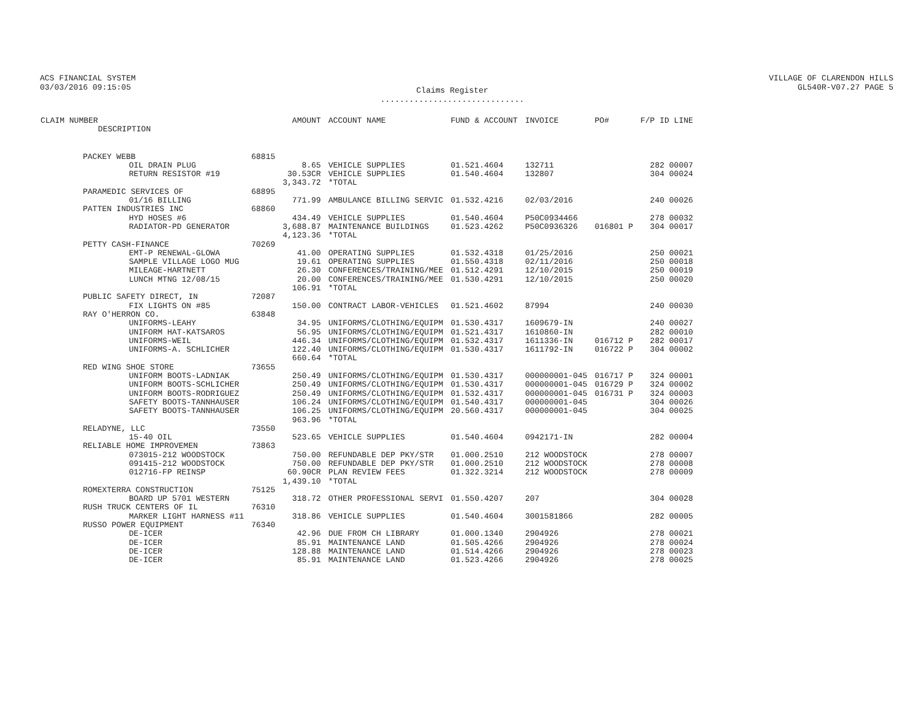ACS FINANCIAL SYSTEM
03/03/2016 09:15:05
Claims Register
..............................
VILLAGE OF CLARENDON HILLS
GL540R-V07.27 PAGE 5
| CLAIM NUMBER DESCRIPTION | | AMOUNT | ACCOUNT NAME | FUND & ACCOUNT | INVOICE | PO# | F/P ID LINE |
| --- | --- | --- | --- | --- | --- | --- | --- |
| PACKEY WEBB | 68815 | | | | | | |
| OIL DRAIN PLUG | | 8.65 | VEHICLE SUPPLIES | 01.521.4604 | 132711 | | 282 00007 |
| RETURN RESISTOR #19 | | 30.53CR | VEHICLE SUPPLIES | 01.540.4604 | 132807 | | 304 00024 |
| | | 3,343.72 | *TOTAL | | | | |
| PARAMEDIC SERVICES OF | 68895 | | | | | | |
| 01/16 BILLING | | 771.99 | AMBULANCE BILLING SERVIC | 01.532.4216 | 02/03/2016 | | 240 00026 |
| PATTEN INDUSTRIES INC | 68860 | | | | | | |
| HYD HOSES #6 | | 434.49 | VEHICLE SUPPLIES | 01.540.4604 | P50C0934466 | | 278 00032 |
| RADIATOR-PD GENERATOR | | 3,688.87 | MAINTENANCE BUILDINGS | 01.523.4262 | P50C0936326 | 016801 P | 304 00017 |
| | | 4,123.36 | *TOTAL | | | | |
| PETTY CASH-FINANCE | 70269 | | | | | | |
| EMT-P RENEWAL-GLOWA | | 41.00 | OPERATING SUPPLIES | 01.532.4318 | 01/25/2016 | | 250 00021 |
| SAMPLE VILLAGE LOGO MUG | | 19.61 | OPERATING SUPPLIES | 01.550.4318 | 02/11/2016 | | 250 00018 |
| MILEAGE-HARTNETT | | 26.30 | CONFERENCES/TRAINING/MEE | 01.512.4291 | 12/10/2015 | | 250 00019 |
| LUNCH MTNG 12/08/15 | | 20.00 | CONFERENCES/TRAINING/MEE | 01.530.4291 | 12/10/2015 | | 250 00020 |
| | | 106.91 | *TOTAL | | | | |
| PUBLIC SAFETY DIRECT, IN | 72087 | | | | | | |
| FIX LIGHTS ON #85 | | 150.00 | CONTRACT LABOR-VEHICLES | 01.521.4602 | 87994 | | 240 00030 |
| RAY O'HERRON CO. | 63848 | | | | | | |
| UNIFORMS-LEAHY | | 34.95 | UNIFORMS/CLOTHING/EQUIPM | 01.530.4317 | 1609679-IN | | 240 00027 |
| UNIFORM HAT-KATSAROS | | 56.95 | UNIFORMS/CLOTHING/EQUIPM | 01.521.4317 | 1610860-IN | | 282 00010 |
| UNIFORMS-WEIL | | 446.34 | UNIFORMS/CLOTHING/EQUIPM | 01.532.4317 | 1611336-IN | 016712 P | 282 00017 |
| UNIFORMS-A. SCHLICHER | | 122.40 | UNIFORMS/CLOTHING/EQUIPM | 01.530.4317 | 1611792-IN | 016722 P | 304 00002 |
| | | 660.64 | *TOTAL | | | | |
| RED WING SHOE STORE | 73655 | | | | | | |
| UNIFORM BOOTS-LADNIAK | | 250.49 | UNIFORMS/CLOTHING/EQUIPM | 01.530.4317 | 000000001-045 | 016717 P | 324 00001 |
| UNIFORM BOOTS-SCHLICHER | | 250.49 | UNIFORMS/CLOTHING/EQUIPM | 01.530.4317 | 000000001-045 | 016729 P | 324 00002 |
| UNIFORM BOOTS-RODRIGUEZ | | 250.49 | UNIFORMS/CLOTHING/EQUIPM | 01.532.4317 | 000000001-045 | 016731 P | 324 00003 |
| SAFETY BOOTS-TANNHAUSER | | 106.24 | UNIFORMS/CLOTHING/EQUIPM | 01.540.4317 | 000000001-045 | | 304 00026 |
| SAFETY BOOTS-TANNHAUSER | | 106.25 | UNIFORMS/CLOTHING/EQUIPM | 20.560.4317 | 000000001-045 | | 304 00025 |
| | | 963.96 | *TOTAL | | | | |
| RELADYNE, LLC | 73550 | | | | | | |
| 15-40 OIL | | 523.65 | VEHICLE SUPPLIES | 01.540.4604 | 0942171-IN | | 282 00004 |
| RELIABLE HOME IMPROVEMEN | 73863 | | | | | | |
| 073015-212 WOODSTOCK | | 750.00 | REFUNDABLE DEP PKY/STR | 01.000.2510 | 212 WOODSTOCK | | 278 00007 |
| 091415-212 WOODSTOCK | | 750.00 | REFUNDABLE DEP PKY/STR | 01.000.2510 | 212 WOODSTOCK | | 278 00008 |
| 012716-FP REINSP | | 60.90CR | PLAN REVIEW FEES | 01.322.3214 | 212 WOODSTOCK | | 278 00009 |
| | | 1,439.10 | *TOTAL | | | | |
| ROMEXTERRA CONSTRUCTION | 75125 | | | | | | |
| BOARD UP 5701 WESTERN | | 318.72 | OTHER PROFESSIONAL SERVI | 01.550.4207 | 207 | | 304 00028 |
| RUSH TRUCK CENTERS OF IL | 76310 | | | | | | |
| MARKER LIGHT HARNESS #11 | | 318.86 | VEHICLE SUPPLIES | 01.540.4604 | 3001581866 | | 282 00005 |
| RUSSO POWER EQUIPMENT | 76340 | | | | | | |
| DE-ICER | | 42.96 | DUE FROM CH LIBRARY | 01.000.1340 | 2904926 | | 278 00021 |
| DE-ICER | | 85.91 | MAINTENANCE LAND | 01.505.4266 | 2904926 | | 278 00024 |
| DE-ICER | | 128.88 | MAINTENANCE LAND | 01.514.4266 | 2904926 | | 278 00023 |
| DE-ICER | | 85.91 | MAINTENANCE LAND | 01.523.4266 | 2904926 | | 278 00025 |